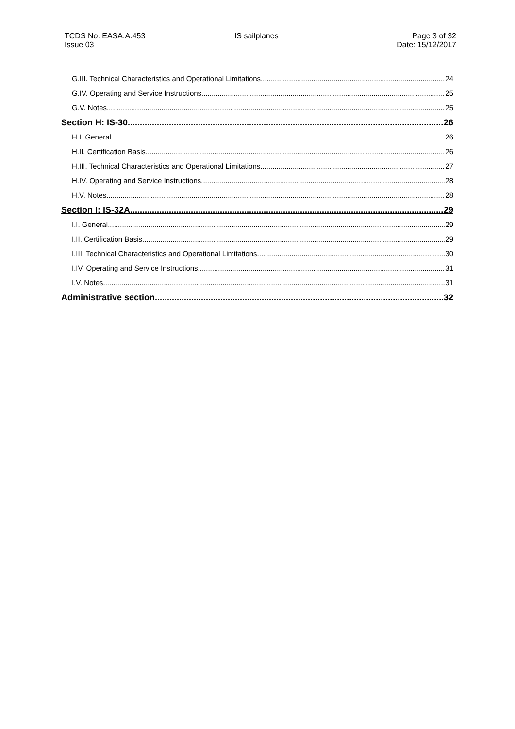TCDS No. EASA.A.453
Issue 03
IS sailplanes Page 3 of 32
Date: 15/12/2017
G.III. Technical Characteristics and Operational Limitations 24
G.IV. Operating and Service Instructions 25
G.V. Notes 25
Section H: IS-30 26
H.I. General 26
H.II. Certification Basis 26
H.III. Technical Characteristics and Operational Limitations 27
H.IV. Operating and Service Instructions 28
H.V. Notes 28
Section I: IS-32A 29
I.I. General 29
I.II. Certification Basis 29
I.III. Technical Characteristics and Operational Limitations 30
I.IV. Operating and Service Instructions 31
I.V. Notes 31
Administrative section 32